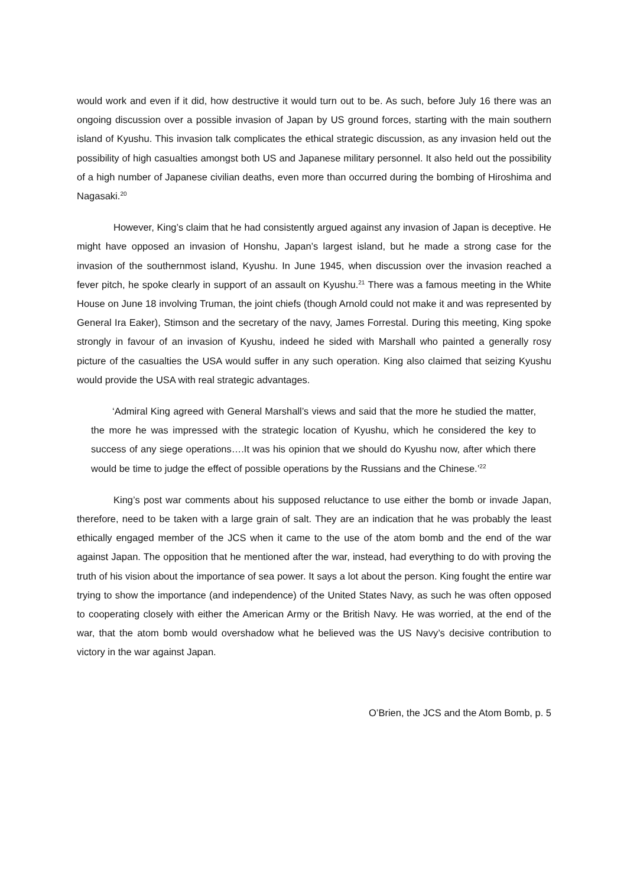would work and even if it did, how destructive it would turn out to be. As such, before July 16 there was an ongoing discussion over a possible invasion of Japan by US ground forces, starting with the main southern island of Kyushu. This invasion talk complicates the ethical strategic discussion, as any invasion held out the possibility of high casualties amongst both US and Japanese military personnel. It also held out the possibility of a high number of Japanese civilian deaths, even more than occurred during the bombing of Hiroshima and Nagasaki.<sup>20</sup>
However, King’s claim that he had consistently argued against any invasion of Japan is deceptive. He might have opposed an invasion of Honshu, Japan’s largest island, but he made a strong case for the invasion of the southernmost island, Kyushu. In June 1945, when discussion over the invasion reached a fever pitch, he spoke clearly in support of an assault on Kyushu.<sup>21</sup> There was a famous meeting in the White House on June 18 involving Truman, the joint chiefs (though Arnold could not make it and was represented by General Ira Eaker), Stimson and the secretary of the navy, James Forrestal. During this meeting, King spoke strongly in favour of an invasion of Kyushu, indeed he sided with Marshall who painted a generally rosy picture of the casualties the USA would suffer in any such operation. King also claimed that seizing Kyushu would provide the USA with real strategic advantages.
‘Admiral King agreed with General Marshall’s views and said that the more he studied the matter, the more he was impressed with the strategic location of Kyushu, which he considered the key to success of any siege operations….It was his opinion that we should do Kyushu now, after which there would be time to judge the effect of possible operations by the Russians and the Chinese.’<sup>22</sup>
King’s post war comments about his supposed reluctance to use either the bomb or invade Japan, therefore, need to be taken with a large grain of salt. They are an indication that he was probably the least ethically engaged member of the JCS when it came to the use of the atom bomb and the end of the war against Japan. The opposition that he mentioned after the war, instead, had everything to do with proving the truth of his vision about the importance of sea power. It says a lot about the person. King fought the entire war trying to show the importance (and independence) of the United States Navy, as such he was often opposed to cooperating closely with either the American Army or the British Navy. He was worried, at the end of the war, that the atom bomb would overshadow what he believed was the US Navy’s decisive contribution to victory in the war against Japan.
O’Brien, the JCS and the Atom Bomb, p. 5